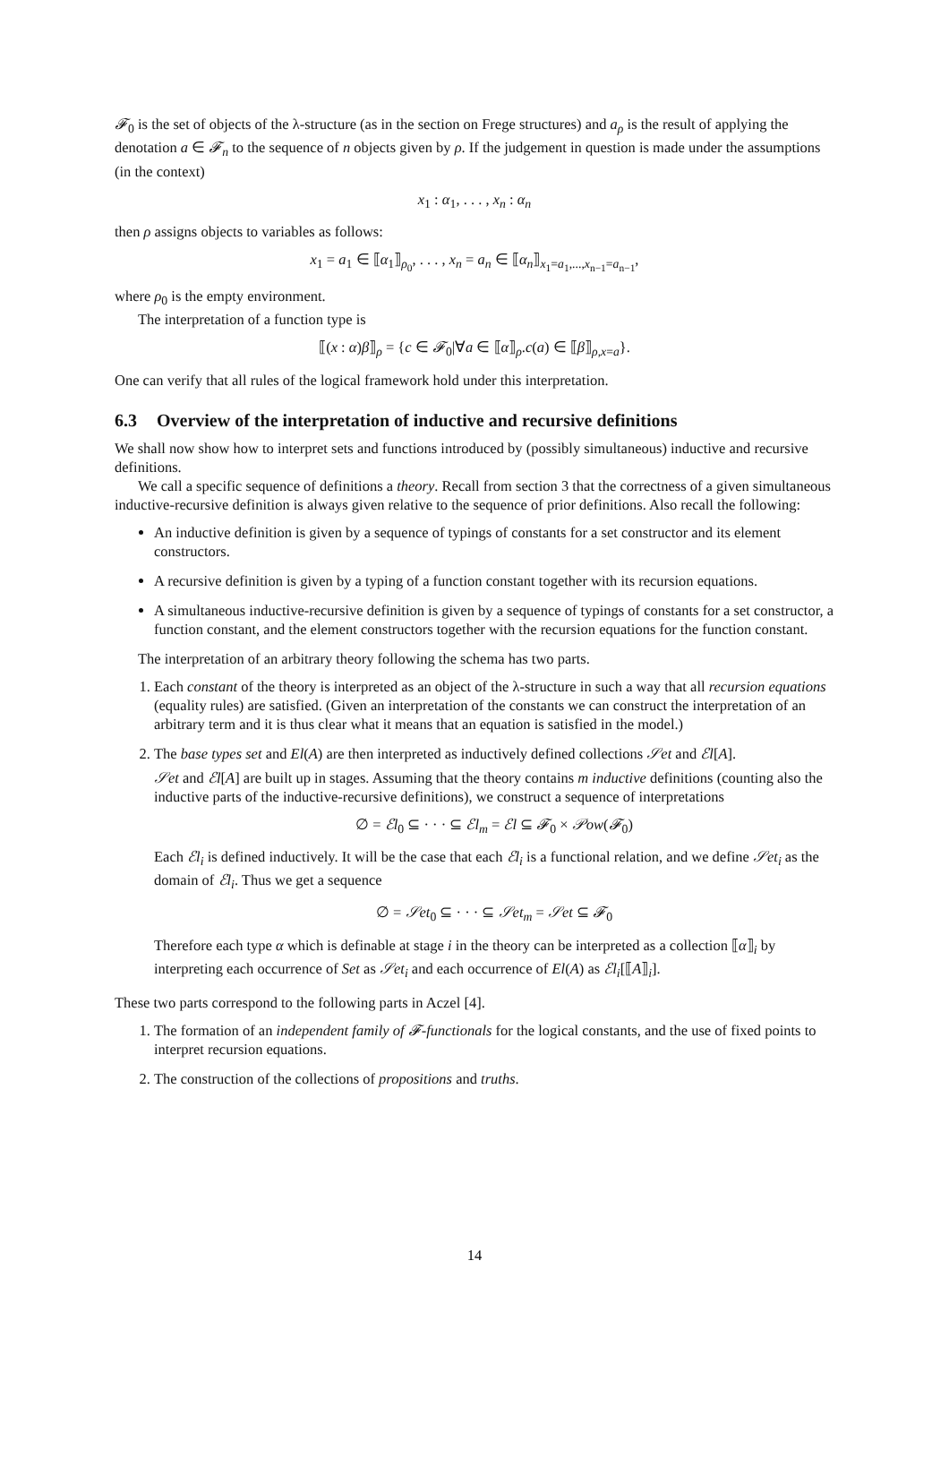𝓕<sub>0</sub> is the set of objects of the λ-structure (as in the section on Frege structures) and a<sub>ρ</sub> is the result of applying the denotation a ∈ 𝓕<sub>n</sub> to the sequence of n objects given by ρ. If the judgement in question is made under the assumptions (in the context)
x<sub>1</sub> : α<sub>1</sub>, . . . , x<sub>n</sub> : α<sub>n</sub>
then ρ assigns objects to variables as follows:
x<sub>1</sub> = a<sub>1</sub> ∈ ⟦α<sub>1</sub>⟧<sub>ρ<sub>0</sub></sub>, . . . , x<sub>n</sub> = a<sub>n</sub> ∈ ⟦α<sub>n</sub>⟧<sub>x<sub>1</sub>=a<sub>1</sub>,...,x<sub>n−1</sub>=a<sub>n−1</sub></sub>,
where ρ<sub>0</sub> is the empty environment.
The interpretation of a function type is
⟦(x : α)β⟧<sub>ρ</sub> = {c ∈ 𝓕<sub>0</sub>|∀a ∈ ⟦α⟧<sub>ρ</sub>.c(a) ∈ ⟦β⟧<sub>ρ,x=a</sub>}.
One can verify that all rules of the logical framework hold under this interpretation.
6.3 Overview of the interpretation of inductive and recursive definitions
We shall now show how to interpret sets and functions introduced by (possibly simultaneous) inductive and recursive definitions.
We call a specific sequence of definitions a theory. Recall from section 3 that the correctness of a given simultaneous inductive-recursive definition is always given relative to the sequence of prior definitions. Also recall the following:
An inductive definition is given by a sequence of typings of constants for a set constructor and its element constructors.
A recursive definition is given by a typing of a function constant together with its recursion equations.
A simultaneous inductive-recursive definition is given by a sequence of typings of constants for a set constructor, a function constant, and the element constructors together with the recursion equations for the function constant.
The interpretation of an arbitrary theory following the schema has two parts.
1. Each constant of the theory is interpreted as an object of the λ-structure in such a way that all recursion equations (equality rules) are satisfied. (Given an interpretation of the constants we can construct the interpretation of an arbitrary term and it is thus clear what it means that an equation is satisfied in the model.)
2. The base types set and El(A) are then interpreted as inductively defined collections 𝒮et and ℰl[A].
𝒮et and ℰl[A] are built up in stages. Assuming that the theory contains m inductive definitions (counting also the inductive parts of the inductive-recursive definitions), we construct a sequence of interpretations
∅ = ℰl<sub>0</sub> ⊆ · · · ⊆ ℰl<sub>m</sub> = ℰl ⊆ 𝓕<sub>0</sub> × 𝒫ow(𝓕<sub>0</sub>)
Each ℰl<sub>i</sub> is defined inductively. It will be the case that each ℰl<sub>i</sub> is a functional relation, and we define 𝒮et<sub>i</sub> as the domain of ℰl<sub>i</sub>. Thus we get a sequence
∅ = 𝒮et<sub>0</sub> ⊆ · · · ⊆ 𝒮et<sub>m</sub> = 𝒮et ⊆ 𝓕<sub>0</sub>
Therefore each type α which is definable at stage i in the theory can be interpreted as a collection ⟦α⟧<sub>i</sub> by interpreting each occurrence of Set as 𝒮et<sub>i</sub> and each occurrence of El(A) as ℰl<sub>i</sub>[⟦A⟧<sub>i</sub>].
These two parts correspond to the following parts in Aczel [4].
1. The formation of an independent family of 𝓕-functionals for the logical constants, and the use of fixed points to interpret recursion equations.
2. The construction of the collections of propositions and truths.
14